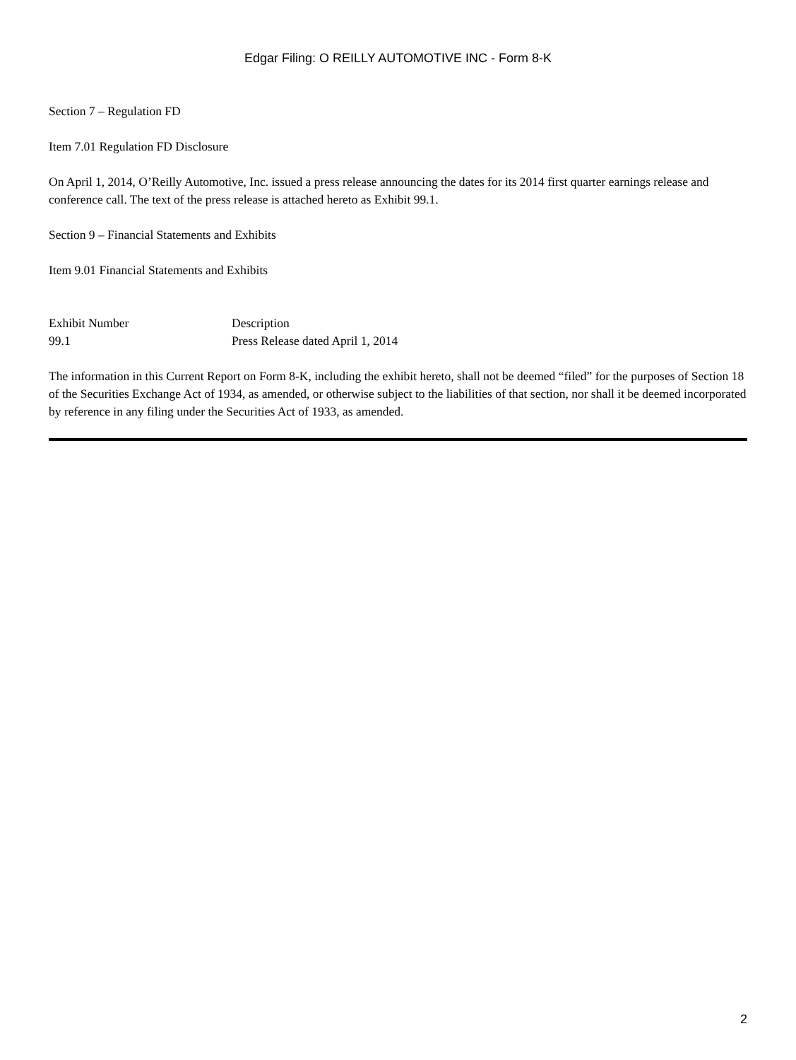Edgar Filing: O REILLY AUTOMOTIVE INC - Form 8-K
Section 7 – Regulation FD
Item 7.01 Regulation FD Disclosure
On April 1, 2014, O’Reilly Automotive, Inc. issued a press release announcing the dates for its 2014 first quarter earnings release and conference call. The text of the press release is attached hereto as Exhibit 99.1.
Section 9 – Financial Statements and Exhibits
Item 9.01 Financial Statements and Exhibits
| Exhibit Number | Description |
| 99.1 | Press Release dated April 1, 2014 |
The information in this Current Report on Form 8-K, including the exhibit hereto, shall not be deemed “filed” for the purposes of Section 18 of the Securities Exchange Act of 1934, as amended, or otherwise subject to the liabilities of that section, nor shall it be deemed incorporated by reference in any filing under the Securities Act of 1933, as amended.
2